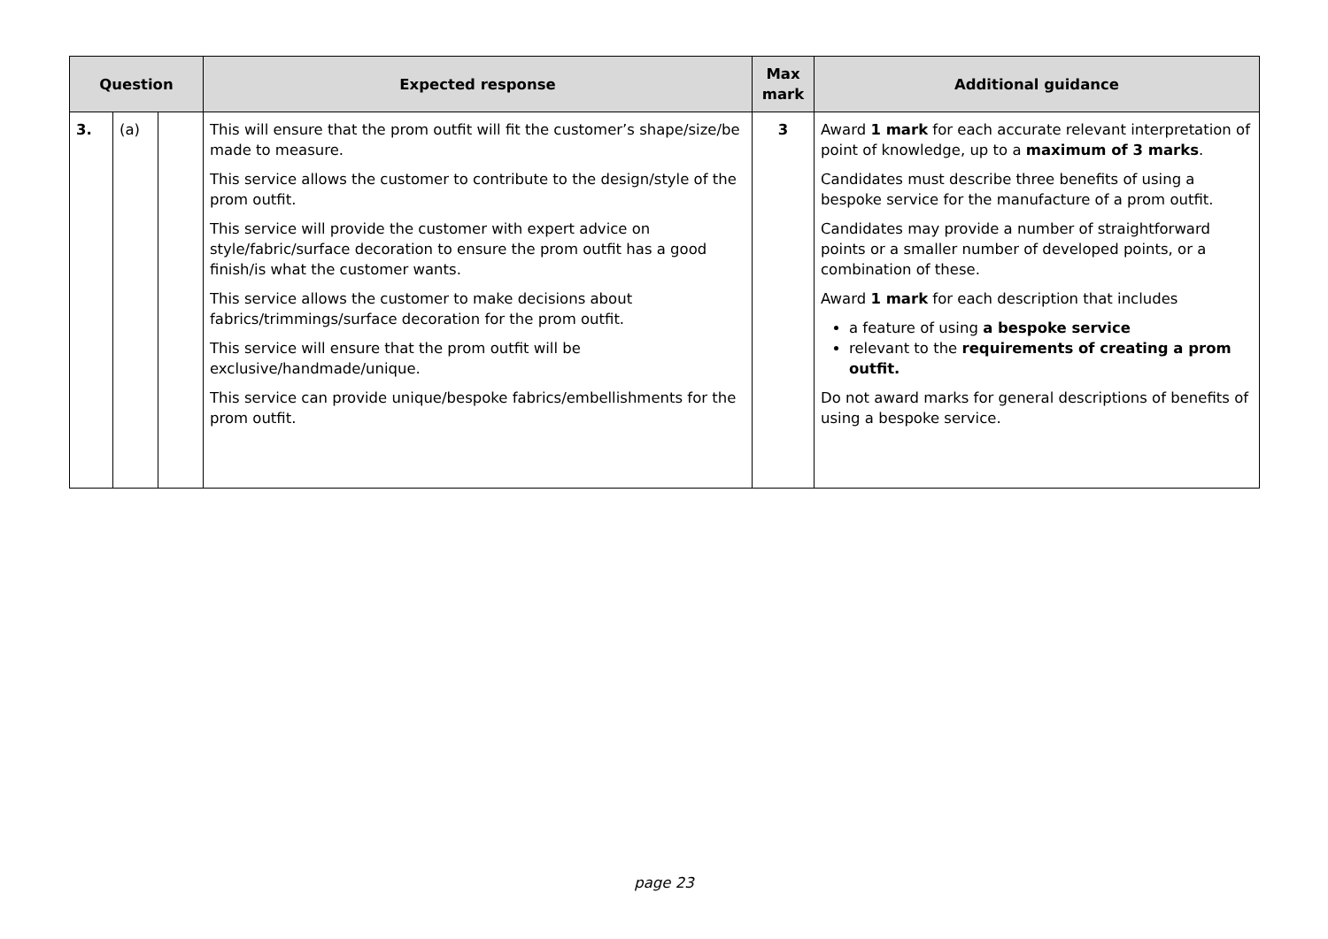| Question | | | Expected response | Max mark | Additional guidance |
| --- | --- | --- | --- | --- | --- |
| 3. | (a) | | This will ensure that the prom outfit will fit the customer’s shape/size/be made to measure. This service allows the customer to contribute to the design/style of the prom outfit. This service will provide the customer with expert advice on style/fabric/surface decoration to ensure the prom outfit has a good finish/is what the customer wants. This service allows the customer to make decisions about fabrics/trimmings/surface decoration for the prom outfit. This service will ensure that the prom outfit will be exclusive/handmade/unique. This service can provide unique/bespoke fabrics/embellishments for the prom outfit. | 3 | Award 1 mark for each accurate relevant interpretation of point of knowledge, up to a maximum of 3 marks . Candidates must describe three benefits of using a bespoke service for the manufacture of a prom outfit. Candidates may provide a number of straightforward points or a smaller number of developed points, or a combination of these. Award 1 mark for each description that includes a feature of using a bespoke service relevant to the requirements of creating a prom outfit. Do not award marks for general descriptions of benefits of using a bespoke service. |
page 23